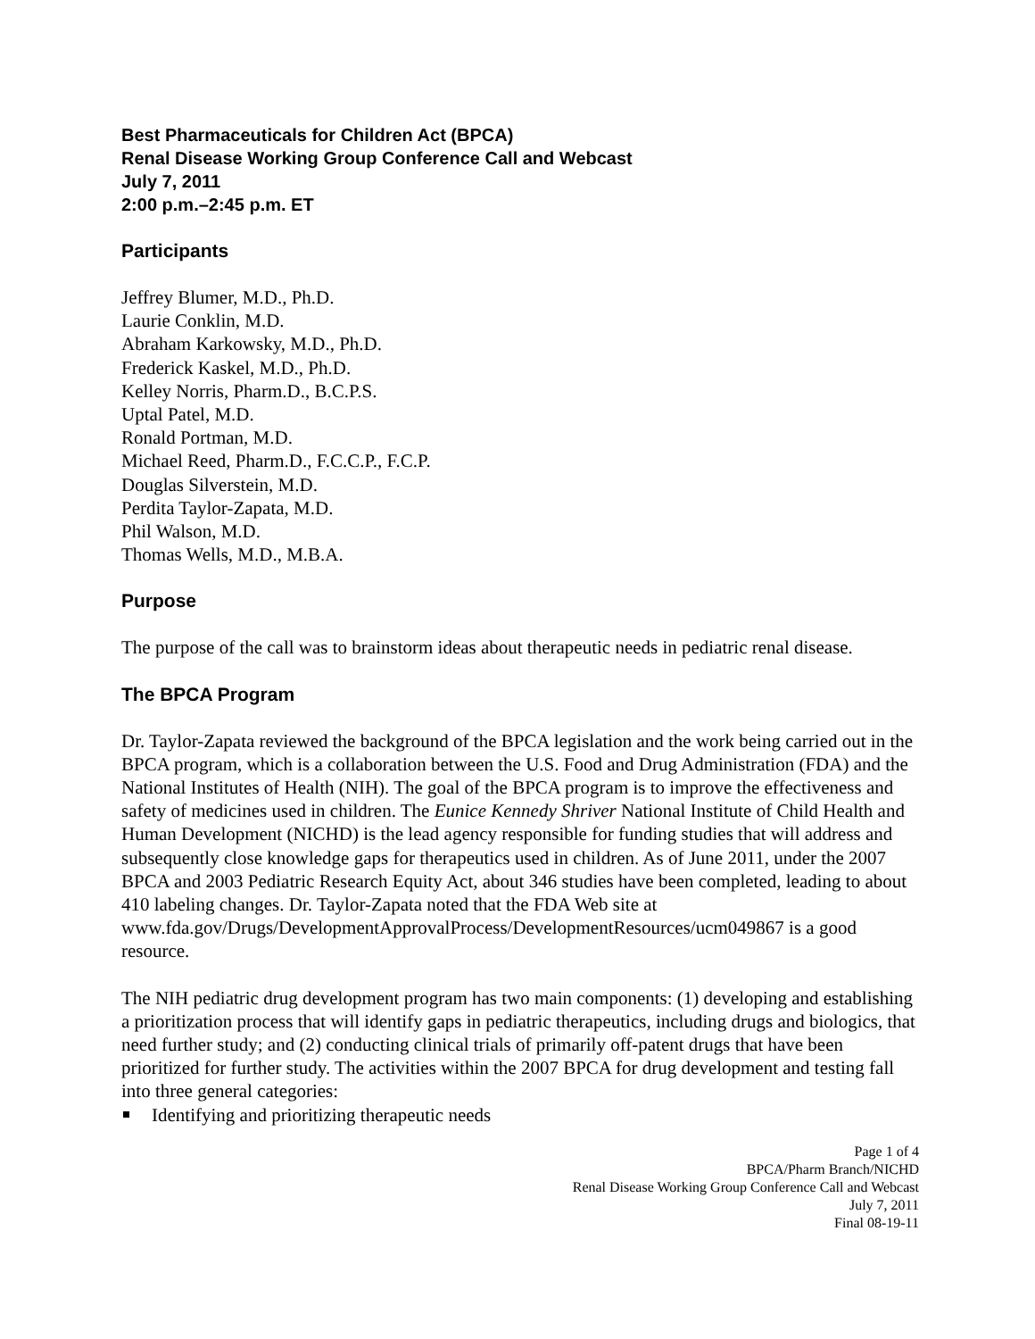Best Pharmaceuticals for Children Act (BPCA)
Renal Disease Working Group Conference Call and Webcast
July 7, 2011
2:00 p.m.–2:45 p.m. ET
Participants
Jeffrey Blumer, M.D., Ph.D.
Laurie Conklin, M.D.
Abraham Karkowsky, M.D., Ph.D.
Frederick Kaskel, M.D., Ph.D.
Kelley Norris, Pharm.D., B.C.P.S.
Uptal Patel, M.D.
Ronald Portman, M.D.
Michael Reed, Pharm.D., F.C.C.P., F.C.P.
Douglas Silverstein, M.D.
Perdita Taylor-Zapata, M.D.
Phil Walson, M.D.
Thomas Wells, M.D., M.B.A.
Purpose
The purpose of the call was to brainstorm ideas about therapeutic needs in pediatric renal disease.
The BPCA Program
Dr. Taylor-Zapata reviewed the background of the BPCA legislation and the work being carried out in the BPCA program, which is a collaboration between the U.S. Food and Drug Administration (FDA) and the National Institutes of Health (NIH). The goal of the BPCA program is to improve the effectiveness and safety of medicines used in children. The Eunice Kennedy Shriver National Institute of Child Health and Human Development (NICHD) is the lead agency responsible for funding studies that will address and subsequently close knowledge gaps for therapeutics used in children. As of June 2011, under the 2007 BPCA and 2003 Pediatric Research Equity Act, about 346 studies have been completed, leading to about 410 labeling changes. Dr. Taylor-Zapata noted that the FDA Web site at www.fda.gov/Drugs/DevelopmentApprovalProcess/DevelopmentResources/ucm049867 is a good resource.
The NIH pediatric drug development program has two main components: (1) developing and establishing a prioritization process that will identify gaps in pediatric therapeutics, including drugs and biologics, that need further study; and (2) conducting clinical trials of primarily off-patent drugs that have been prioritized for further study. The activities within the 2007 BPCA for drug development and testing fall into three general categories:
Identifying and prioritizing therapeutic needs
Page 1 of 4
BPCA/Pharm Branch/NICHD
Renal Disease Working Group Conference Call and Webcast
July 7, 2011
Final 08-19-11